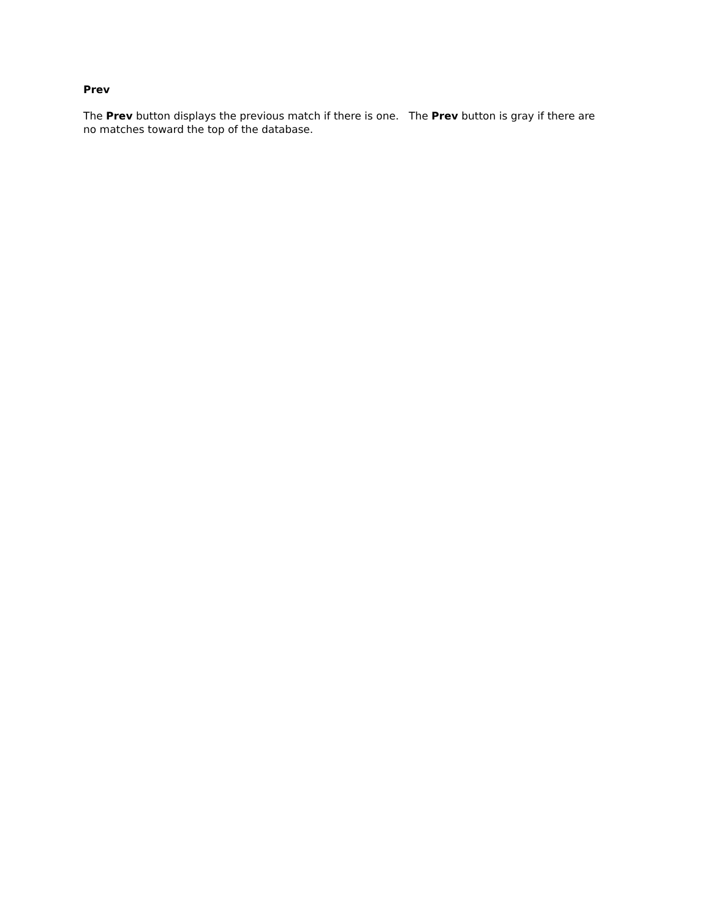Prev
The Prev button displays the previous match if there is one. The Prev button is gray if there are no matches toward the top of the database.